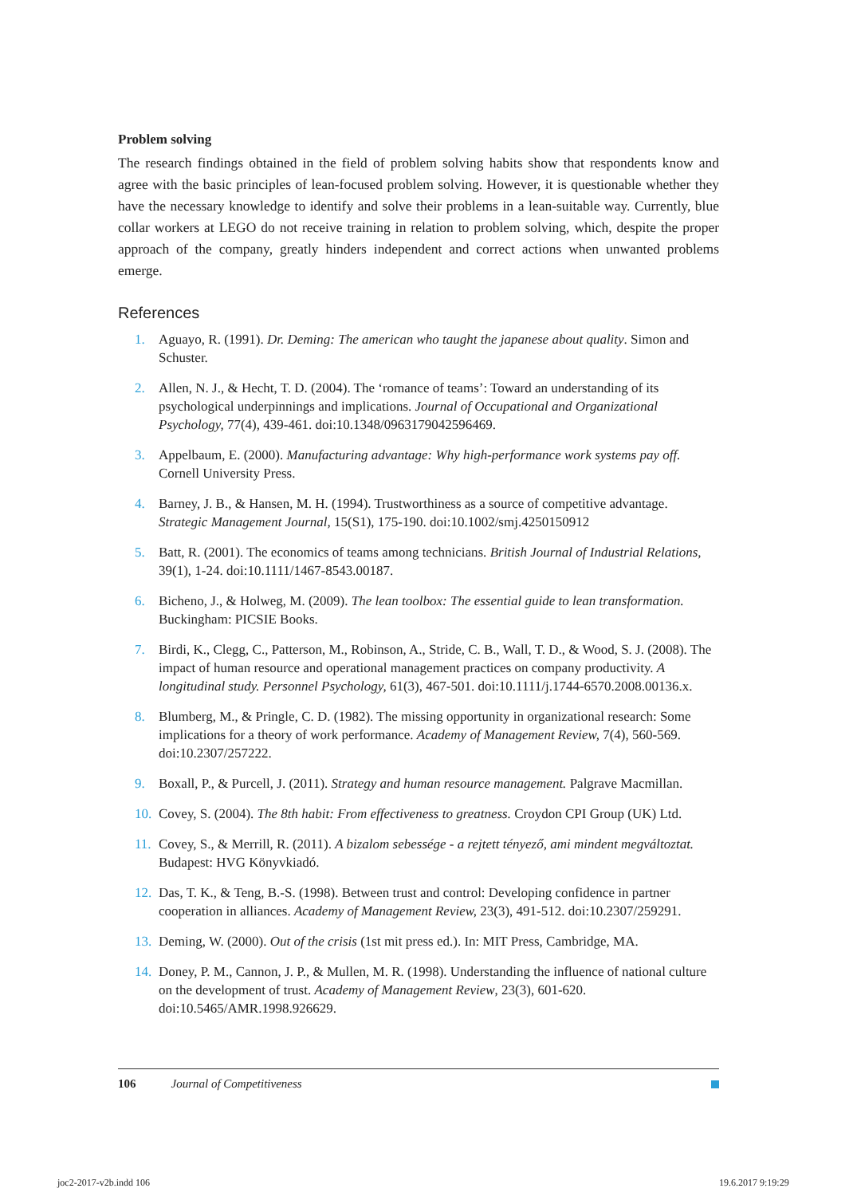Problem solving
The research findings obtained in the field of problem solving habits show that respondents know and agree with the basic principles of lean-focused problem solving. However, it is questionable whether they have the necessary knowledge to identify and solve their problems in a lean-suitable way. Currently, blue collar workers at LEGO do not receive training in relation to problem solving, which, despite the proper approach of the company, greatly hinders independent and correct actions when unwanted problems emerge.
References
1. Aguayo, R. (1991). Dr. Deming: The american who taught the japanese about quality. Simon and Schuster.
2. Allen, N. J., & Hecht, T. D. (2004). The ‘romance of teams’: Toward an understanding of its psychological underpinnings and implications. Journal of Occupational and Organizational Psychology, 77(4), 439-461. doi:10.1348/0963179042596469.
3. Appelbaum, E. (2000). Manufacturing advantage: Why high-performance work systems pay off. Cornell University Press.
4. Barney, J. B., & Hansen, M. H. (1994). Trustworthiness as a source of competitive advantage. Strategic Management Journal, 15(S1), 175-190. doi:10.1002/smj.4250150912
5. Batt, R. (2001). The economics of teams among technicians. British Journal of Industrial Relations, 39(1), 1-24. doi:10.1111/1467-8543.00187.
6. Bicheno, J., & Holweg, M. (2009). The lean toolbox: The essential guide to lean transformation. Buckingham: PICSIE Books.
7. Birdi, K., Clegg, C., Patterson, M., Robinson, A., Stride, C. B., Wall, T. D., & Wood, S. J. (2008). The impact of human resource and operational management practices on company productivity. A longitudinal study. Personnel Psychology, 61(3), 467-501. doi:10.1111/j.1744-6570.2008.00136.x.
8. Blumberg, M., & Pringle, C. D. (1982). The missing opportunity in organizational research: Some implications for a theory of work performance. Academy of Management Review, 7(4), 560-569. doi:10.2307/257222.
9. Boxall, P., & Purcell, J. (2011). Strategy and human resource management. Palgrave Macmillan.
10. Covey, S. (2004). The 8th habit: From effectiveness to greatness. Croydon CPI Group (UK) Ltd.
11. Covey, S., & Merrill, R. (2011). A bizalom sebessége - a rejtett tényező, ami mindent megváltoztat. Budapest: HVG Könyvkiadó.
12. Das, T. K., & Teng, B.-S. (1998). Between trust and control: Developing confidence in partner cooperation in alliances. Academy of Management Review, 23(3), 491-512. doi:10.2307/259291.
13. Deming, W. (2000). Out of the crisis (1st mit press ed.). In: MIT Press, Cambridge, MA.
14. Doney, P. M., Cannon, J. P., & Mullen, M. R. (1998). Understanding the influence of national culture on the development of trust. Academy of Management Review, 23(3), 601-620. doi:10.5465/AMR.1998.926629.
106 Journal of Competitiveness
joc2-2017-v2b.indd 106 19.6.2017 9:19:29